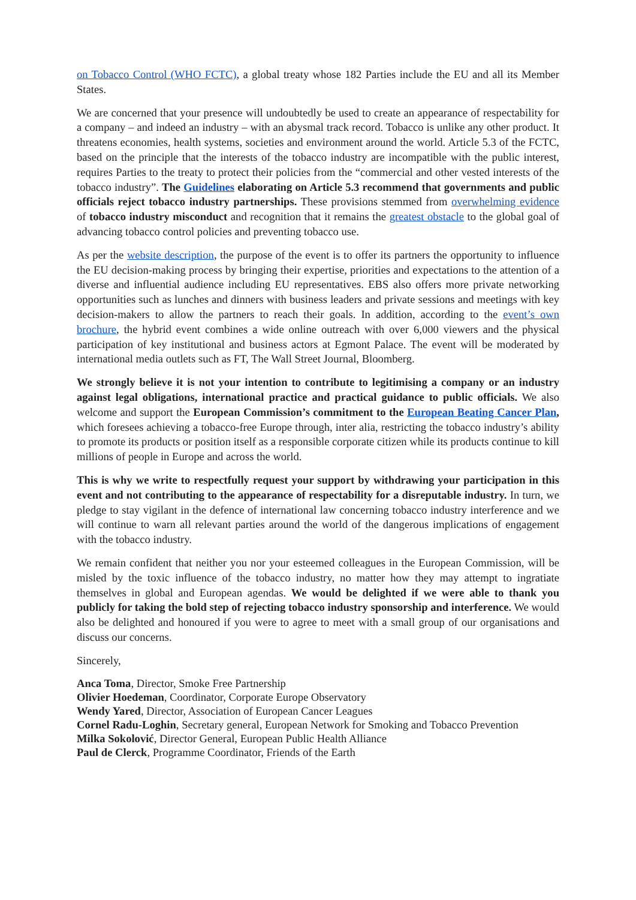on Tobacco Control (WHO FCTC), a global treaty whose 182 Parties include the EU and all its Member States.
We are concerned that your presence will undoubtedly be used to create an appearance of respectability for a company – and indeed an industry – with an abysmal track record. Tobacco is unlike any other product. It threatens economies, health systems, societies and environment around the world. Article 5.3 of the FCTC, based on the principle that the interests of the tobacco industry are incompatible with the public interest, requires Parties to the treaty to protect their policies from the “commercial and other vested interests of the tobacco industry”. The Guidelines elaborating on Article 5.3 recommend that governments and public officials reject tobacco industry partnerships. These provisions stemmed from overwhelming evidence of tobacco industry misconduct and recognition that it remains the greatest obstacle to the global goal of advancing tobacco control policies and preventing tobacco use.
As per the website description, the purpose of the event is to offer its partners the opportunity to influence the EU decision-making process by bringing their expertise, priorities and expectations to the attention of a diverse and influential audience including EU representatives. EBS also offers more private networking opportunities such as lunches and dinners with business leaders and private sessions and meetings with key decision-makers to allow the partners to reach their goals. In addition, according to the event’s own brochure, the hybrid event combines a wide online outreach with over 6,000 viewers and the physical participation of key institutional and business actors at Egmont Palace. The event will be moderated by international media outlets such as FT, The Wall Street Journal, Bloomberg.
We strongly believe it is not your intention to contribute to legitimising a company or an industry against legal obligations, international practice and practical guidance to public officials. We also welcome and support the European Commission’s commitment to the European Beating Cancer Plan, which foresees achieving a tobacco-free Europe through, inter alia, restricting the tobacco industry’s ability to promote its products or position itself as a responsible corporate citizen while its products continue to kill millions of people in Europe and across the world.
This is why we write to respectfully request your support by withdrawing your participation in this event and not contributing to the appearance of respectability for a disreputable industry. In turn, we pledge to stay vigilant in the defence of international law concerning tobacco industry interference and we will continue to warn all relevant parties around the world of the dangerous implications of engagement with the tobacco industry.
We remain confident that neither you nor your esteemed colleagues in the European Commission, will be misled by the toxic influence of the tobacco industry, no matter how they may attempt to ingratiate themselves in global and European agendas. We would be delighted if we were able to thank you publicly for taking the bold step of rejecting tobacco industry sponsorship and interference. We would also be delighted and honoured if you were to agree to meet with a small group of our organisations and discuss our concerns.
Sincerely,
Anca Toma, Director, Smoke Free Partnership
Olivier Hoedeman, Coordinator, Corporate Europe Observatory
Wendy Yared, Director, Association of European Cancer Leagues
Cornel Radu-Loghin, Secretary general, European Network for Smoking and Tobacco Prevention
Milka Sokolović, Director General, European Public Health Alliance
Paul de Clerck, Programme Coordinator, Friends of the Earth